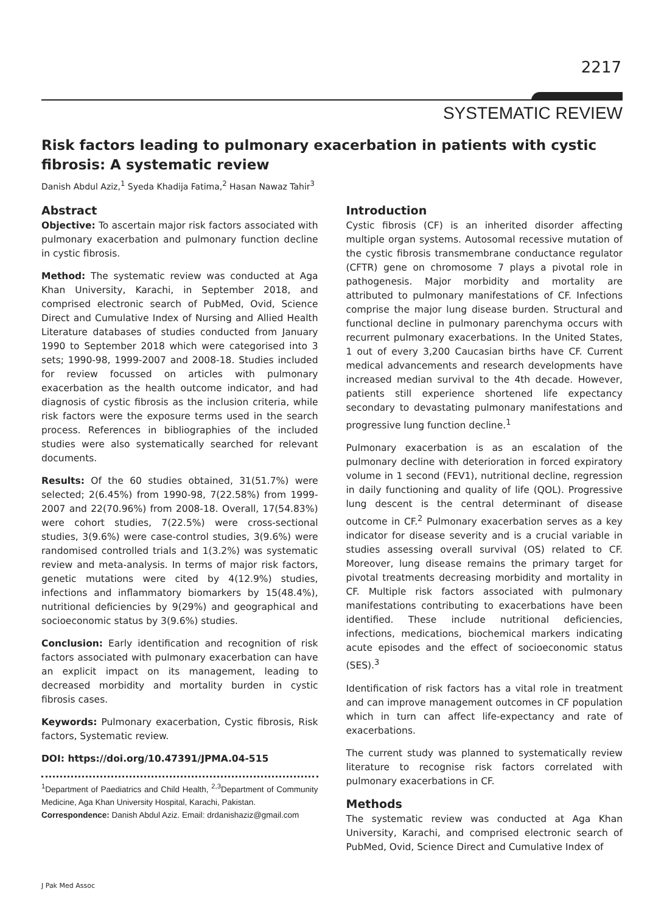2217
SYSTEMATIC REVIEW
Risk factors leading to pulmonary exacerbation in patients with cystic fibrosis: A systematic review
Danish Abdul Aziz,<sup>1</sup> Syeda Khadija Fatima,<sup>2</sup> Hasan Nawaz Tahir<sup>3</sup>
Abstract
Objective: To ascertain major risk factors associated with pulmonary exacerbation and pulmonary function decline in cystic fibrosis.
Method: The systematic review was conducted at Aga Khan University, Karachi, in September 2018, and comprised electronic search of PubMed, Ovid, Science Direct and Cumulative Index of Nursing and Allied Health Literature databases of studies conducted from January 1990 to September 2018 which were categorised into 3 sets; 1990-98, 1999-2007 and 2008-18. Studies included for review focussed on articles with pulmonary exacerbation as the health outcome indicator, and had diagnosis of cystic fibrosis as the inclusion criteria, while risk factors were the exposure terms used in the search process. References in bibliographies of the included studies were also systematically searched for relevant documents.
Results: Of the 60 studies obtained, 31(51.7%) were selected; 2(6.45%) from 1990-98, 7(22.58%) from 1999-2007 and 22(70.96%) from 2008-18. Overall, 17(54.83%) were cohort studies, 7(22.5%) were cross-sectional studies, 3(9.6%) were case-control studies, 3(9.6%) were randomised controlled trials and 1(3.2%) was systematic review and meta-analysis. In terms of major risk factors, genetic mutations were cited by 4(12.9%) studies, infections and inflammatory biomarkers by 15(48.4%), nutritional deficiencies by 9(29%) and geographical and socioeconomic status by 3(9.6%) studies.
Conclusion: Early identification and recognition of risk factors associated with pulmonary exacerbation can have an explicit impact on its management, leading to decreased morbidity and mortality burden in cystic fibrosis cases.
Keywords: Pulmonary exacerbation, Cystic fibrosis, Risk factors, Systematic review.
DOI: https://doi.org/10.47391/JPMA.04-515
<sup>1</sup> Department of Paediatrics and Child Health, <sup>2,3</sup>Department of Community Medicine, Aga Khan University Hospital, Karachi, Pakistan.
Correspondence: Danish Abdul Aziz. Email: drdanishaziz@gmail.com
Introduction
Cystic fibrosis (CF) is an inherited disorder affecting multiple organ systems. Autosomal recessive mutation of the cystic fibrosis transmembrane conductance regulator (CFTR) gene on chromosome 7 plays a pivotal role in pathogenesis. Major morbidity and mortality are attributed to pulmonary manifestations of CF. Infections comprise the major lung disease burden. Structural and functional decline in pulmonary parenchyma occurs with recurrent pulmonary exacerbations. In the United States, 1 out of every 3,200 Caucasian births have CF. Current medical advancements and research developments have increased median survival to the 4th decade. However, patients still experience shortened life expectancy secondary to devastating pulmonary manifestations and progressive lung function decline.<sup>1</sup>
Pulmonary exacerbation is as an escalation of the pulmonary decline with deterioration in forced expiratory volume in 1 second (FEV1), nutritional decline, regression in daily functioning and quality of life (QOL). Progressive lung descent is the central determinant of disease outcome in CF.<sup>2</sup> Pulmonary exacerbation serves as a key indicator for disease severity and is a crucial variable in studies assessing overall survival (OS) related to CF. Moreover, lung disease remains the primary target for pivotal treatments decreasing morbidity and mortality in CF. Multiple risk factors associated with pulmonary manifestations contributing to exacerbations have been identified. These include nutritional deficiencies, infections, medications, biochemical markers indicating acute episodes and the effect of socioeconomic status (SES).<sup>3</sup>
Identification of risk factors has a vital role in treatment and can improve management outcomes in CF population which in turn can affect life-expectancy and rate of exacerbations.
The current study was planned to systematically review literature to recognise risk factors correlated with pulmonary exacerbations in CF.
Methods
The systematic review was conducted at Aga Khan University, Karachi, and comprised electronic search of PubMed, Ovid, Science Direct and Cumulative Index of
J Pak Med Assoc